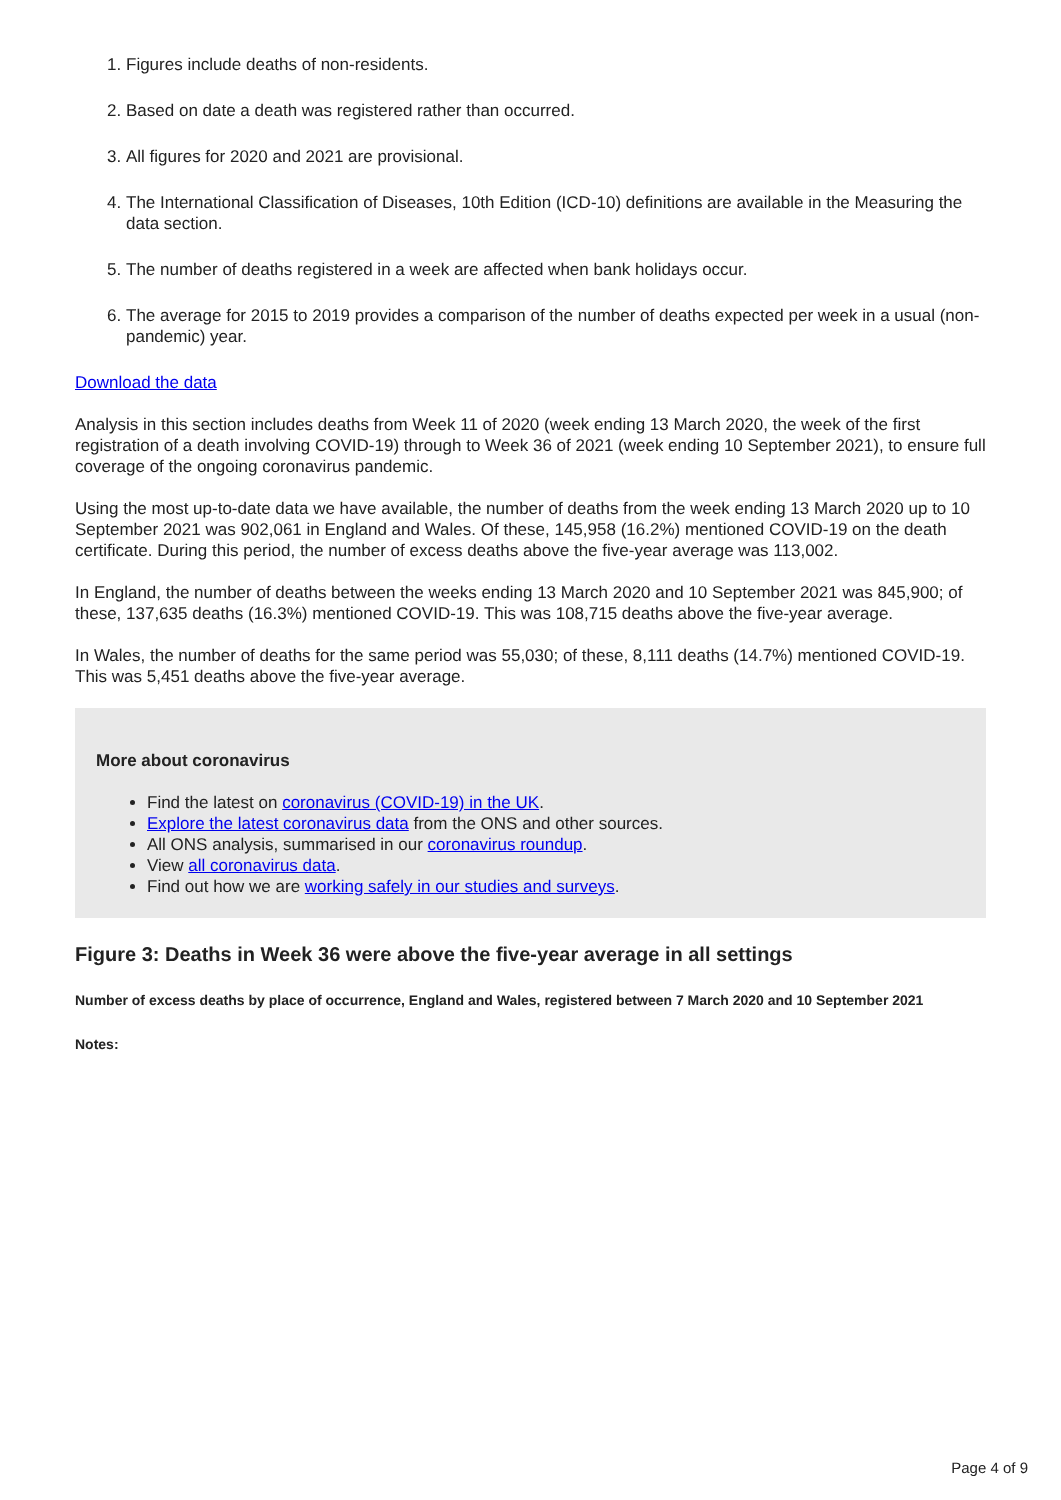1. Figures include deaths of non-residents.
2. Based on date a death was registered rather than occurred.
3. All figures for 2020 and 2021 are provisional.
4. The International Classification of Diseases, 10th Edition (ICD-10) definitions are available in the Measuring the data section.
5. The number of deaths registered in a week are affected when bank holidays occur.
6. The average for 2015 to 2019 provides a comparison of the number of deaths expected per week in a usual (non-pandemic) year.
Download the data
Analysis in this section includes deaths from Week 11 of 2020 (week ending 13 March 2020, the week of the first registration of a death involving COVID-19) through to Week 36 of 2021 (week ending 10 September 2021), to ensure full coverage of the ongoing coronavirus pandemic.
Using the most up-to-date data we have available, the number of deaths from the week ending 13 March 2020 up to 10 September 2021 was 902,061 in England and Wales. Of these, 145,958 (16.2%) mentioned COVID-19 on the death certificate. During this period, the number of excess deaths above the five-year average was 113,002.
In England, the number of deaths between the weeks ending 13 March 2020 and 10 September 2021 was 845,900; of these, 137,635 deaths (16.3%) mentioned COVID-19. This was 108,715 deaths above the five-year average.
In Wales, the number of deaths for the same period was 55,030; of these, 8,111 deaths (14.7%) mentioned COVID-19. This was 5,451 deaths above the five-year average.
More about coronavirus
Find the latest on coronavirus (COVID-19) in the UK.
Explore the latest coronavirus data from the ONS and other sources.
All ONS analysis, summarised in our coronavirus roundup.
View all coronavirus data.
Find out how we are working safely in our studies and surveys.
Figure 3: Deaths in Week 36 were above the five-year average in all settings
Number of excess deaths by place of occurrence, England and Wales, registered between 7 March 2020 and 10 September 2021
Notes:
Page 4 of 9